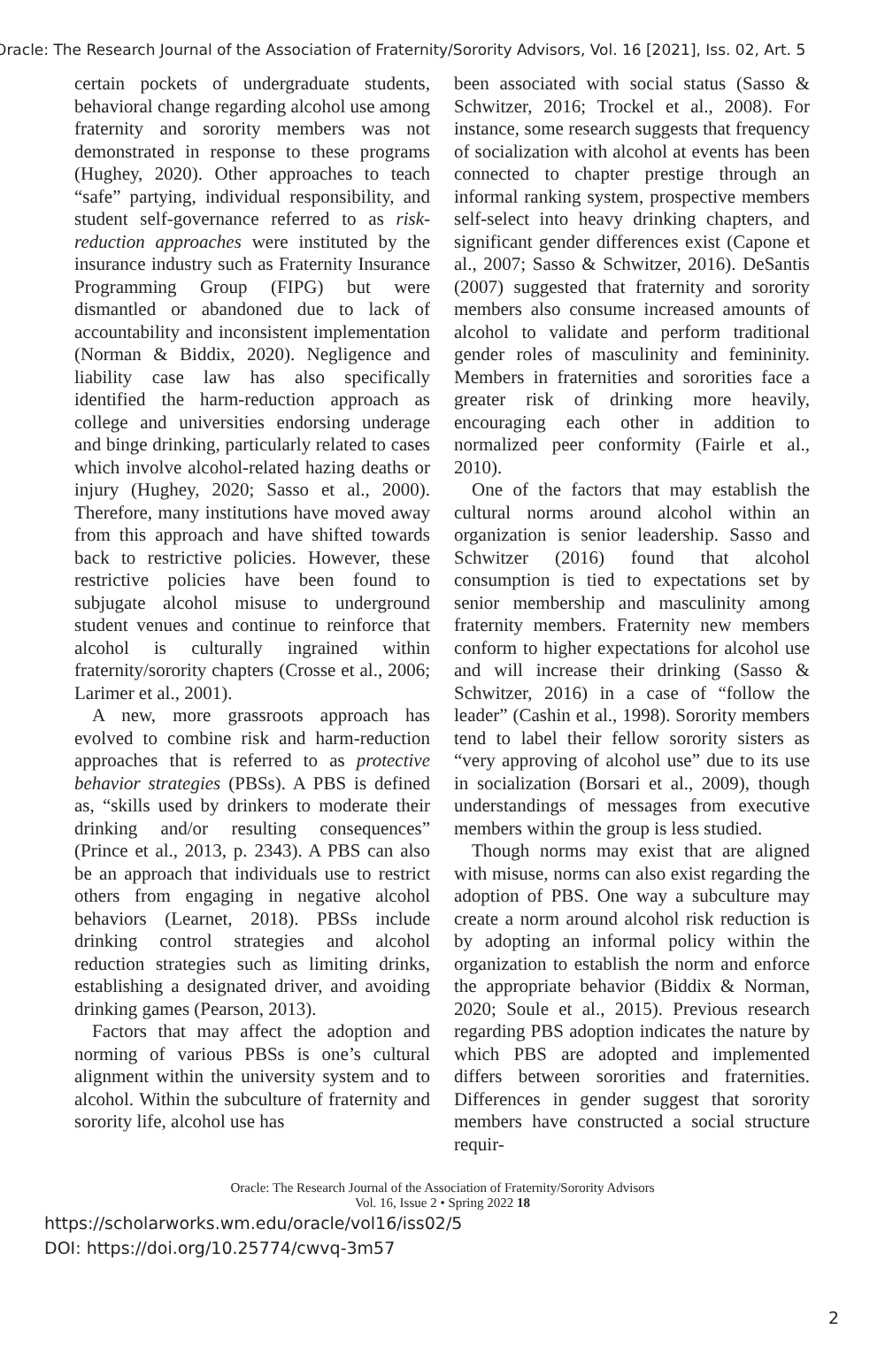Oracle: The Research Journal of the Association of Fraternity/Sorority Advisors, Vol. 16 [2021], Iss. 02, Art. 5
certain pockets of undergraduate students, behavioral change regarding alcohol use among fraternity and sorority members was not demonstrated in response to these programs (Hughey, 2020). Other approaches to teach “safe” partying, individual responsibility, and student self-governance referred to as risk-reduction approaches were instituted by the insurance industry such as Fraternity Insurance Programming Group (FIPG) but were dismantled or abandoned due to lack of accountability and inconsistent implementation (Norman & Biddix, 2020). Negligence and liability case law has also specifically identified the harm-reduction approach as college and universities endorsing underage and binge drinking, particularly related to cases which involve alcohol-related hazing deaths or injury (Hughey, 2020; Sasso et al., 2000). Therefore, many institutions have moved away from this approach and have shifted towards back to restrictive policies. However, these restrictive policies have been found to subjugate alcohol misuse to underground student venues and continue to reinforce that alcohol is culturally ingrained within fraternity/sorority chapters (Crosse et al., 2006; Larimer et al., 2001).
A new, more grassroots approach has evolved to combine risk and harm-reduction approaches that is referred to as protective behavior strategies (PBSs). A PBS is defined as, “skills used by drinkers to moderate their drinking and/or resulting consequences” (Prince et al., 2013, p. 2343). A PBS can also be an approach that individuals use to restrict others from engaging in negative alcohol behaviors (Learnet, 2018). PBSs include drinking control strategies and alcohol reduction strategies such as limiting drinks, establishing a designated driver, and avoiding drinking games (Pearson, 2013).
Factors that may affect the adoption and norming of various PBSs is one’s cultural alignment within the university system and to alcohol. Within the subculture of fraternity and sorority life, alcohol use has
been associated with social status (Sasso & Schwitzer, 2016; Trockel et al., 2008). For instance, some research suggests that frequency of socialization with alcohol at events has been connected to chapter prestige through an informal ranking system, prospective members self-select into heavy drinking chapters, and significant gender differences exist (Capone et al., 2007; Sasso & Schwitzer, 2016). DeSantis (2007) suggested that fraternity and sorority members also consume increased amounts of alcohol to validate and perform traditional gender roles of masculinity and femininity. Members in fraternities and sororities face a greater risk of drinking more heavily, encouraging each other in addition to normalized peer conformity (Fairle et al., 2010).
One of the factors that may establish the cultural norms around alcohol within an organization is senior leadership. Sasso and Schwitzer (2016) found that alcohol consumption is tied to expectations set by senior membership and masculinity among fraternity members. Fraternity new members conform to higher expectations for alcohol use and will increase their drinking (Sasso & Schwitzer, 2016) in a case of “follow the leader” (Cashin et al., 1998). Sorority members tend to label their fellow sorority sisters as “very approving of alcohol use” due to its use in socialization (Borsari et al., 2009), though understandings of messages from executive members within the group is less studied.
Though norms may exist that are aligned with misuse, norms can also exist regarding the adoption of PBS. One way a subculture may create a norm around alcohol risk reduction is by adopting an informal policy within the organization to establish the norm and enforce the appropriate behavior (Biddix & Norman, 2020; Soule et al., 2015). Previous research regarding PBS adoption indicates the nature by which PBS are adopted and implemented differs between sororities and fraternities. Differences in gender suggest that sorority members have constructed a social structure requir-
Oracle: The Research Journal of the Association of Fraternity/Sorority Advisors
Vol. 16, Issue 2 • Spring 2022 18
https://scholarworks.wm.edu/oracle/vol16/iss02/5
DOI: https://doi.org/10.25774/cwvq-3m57
2